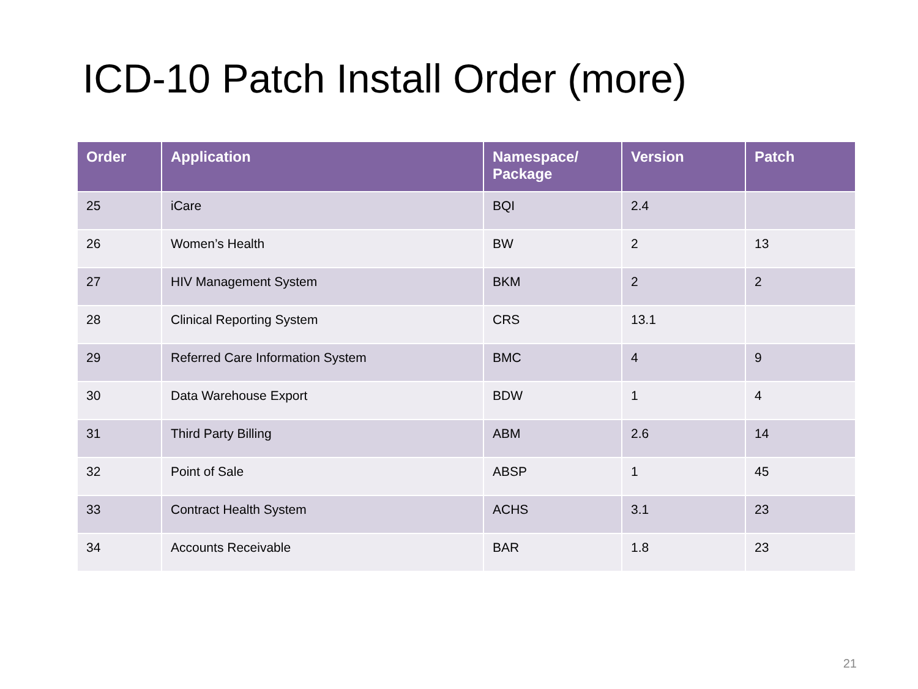ICD-10 Patch Install Order (more)
| Order | Application | Namespace/ Package | Version | Patch |
| --- | --- | --- | --- | --- |
| 25 | iCare | BQI | 2.4 | |
| 26 | Women’s Health | BW | 2 | 13 |
| 27 | HIV Management System | BKM | 2 | 2 |
| 28 | Clinical Reporting System | CRS | 13.1 | |
| 29 | Referred Care Information System | BMC | 4 | 9 |
| 30 | Data Warehouse Export | BDW | 1 | 4 |
| 31 | Third Party Billing | ABM | 2.6 | 14 |
| 32 | Point of Sale | ABSP | 1 | 45 |
| 33 | Contract Health System | ACHS | 3.1 | 23 |
| 34 | Accounts Receivable | BAR | 1.8 | 23 |
21